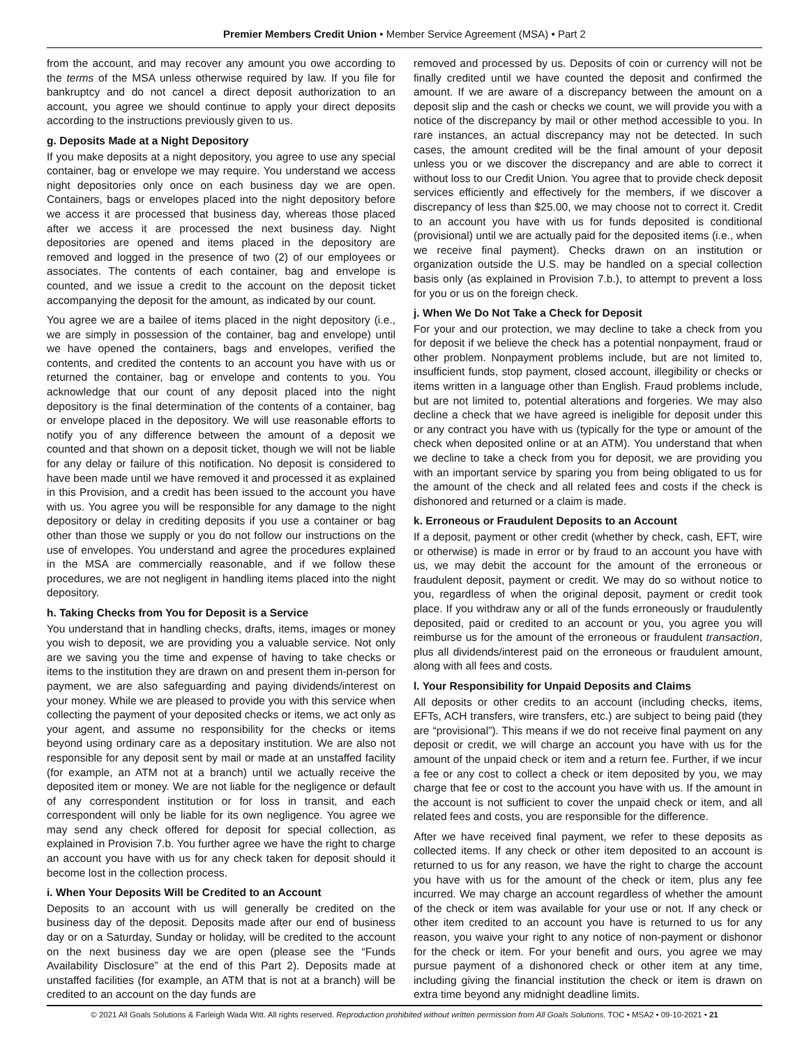Premier Members Credit Union • Member Service Agreement (MSA) • Part 2
from the account, and may recover any amount you owe according to the terms of the MSA unless otherwise required by law. If you file for bankruptcy and do not cancel a direct deposit authorization to an account, you agree we should continue to apply your direct deposits according to the instructions previously given to us.
g. Deposits Made at a Night Depository
If you make deposits at a night depository, you agree to use any special container, bag or envelope we may require. You understand we access night depositories only once on each business day we are open. Containers, bags or envelopes placed into the night depository before we access it are processed that business day, whereas those placed after we access it are processed the next business day. Night depositories are opened and items placed in the depository are removed and logged in the presence of two (2) of our employees or associates. The contents of each container, bag and envelope is counted, and we issue a credit to the account on the deposit ticket accompanying the deposit for the amount, as indicated by our count.
You agree we are a bailee of items placed in the night depository (i.e., we are simply in possession of the container, bag and envelope) until we have opened the containers, bags and envelopes, verified the contents, and credited the contents to an account you have with us or returned the container, bag or envelope and contents to you. You acknowledge that our count of any deposit placed into the night depository is the final determination of the contents of a container, bag or envelope placed in the depository. We will use reasonable efforts to notify you of any difference between the amount of a deposit we counted and that shown on a deposit ticket, though we will not be liable for any delay or failure of this notification. No deposit is considered to have been made until we have removed it and processed it as explained in this Provision, and a credit has been issued to the account you have with us. You agree you will be responsible for any damage to the night depository or delay in crediting deposits if you use a container or bag other than those we supply or you do not follow our instructions on the use of envelopes. You understand and agree the procedures explained in the MSA are commercially reasonable, and if we follow these procedures, we are not negligent in handling items placed into the night depository.
h. Taking Checks from You for Deposit is a Service
You understand that in handling checks, drafts, items, images or money you wish to deposit, we are providing you a valuable service. Not only are we saving you the time and expense of having to take checks or items to the institution they are drawn on and present them in-person for payment, we are also safeguarding and paying dividends/interest on your money. While we are pleased to provide you with this service when collecting the payment of your deposited checks or items, we act only as your agent, and assume no responsibility for the checks or items beyond using ordinary care as a depositary institution. We are also not responsible for any deposit sent by mail or made at an unstaffed facility (for example, an ATM not at a branch) until we actually receive the deposited item or money. We are not liable for the negligence or default of any correspondent institution or for loss in transit, and each correspondent will only be liable for its own negligence. You agree we may send any check offered for deposit for special collection, as explained in Provision 7.b. You further agree we have the right to charge an account you have with us for any check taken for deposit should it become lost in the collection process.
i. When Your Deposits Will be Credited to an Account
Deposits to an account with us will generally be credited on the business day of the deposit. Deposits made after our end of business day or on a Saturday, Sunday or holiday, will be credited to the account on the next business day we are open (please see the “Funds Availability Disclosure” at the end of this Part 2). Deposits made at unstaffed facilities (for example, an ATM that is not at a branch) will be credited to an account on the day funds are
removed and processed by us. Deposits of coin or currency will not be finally credited until we have counted the deposit and confirmed the amount. If we are aware of a discrepancy between the amount on a deposit slip and the cash or checks we count, we will provide you with a notice of the discrepancy by mail or other method accessible to you. In rare instances, an actual discrepancy may not be detected. In such cases, the amount credited will be the final amount of your deposit unless you or we discover the discrepancy and are able to correct it without loss to our Credit Union. You agree that to provide check deposit services efficiently and effectively for the members, if we discover a discrepancy of less than $25.00, we may choose not to correct it. Credit to an account you have with us for funds deposited is conditional (provisional) until we are actually paid for the deposited items (i.e., when we receive final payment). Checks drawn on an institution or organization outside the U.S. may be handled on a special collection basis only (as explained in Provision 7.b.), to attempt to prevent a loss for you or us on the foreign check.
j. When We Do Not Take a Check for Deposit
For your and our protection, we may decline to take a check from you for deposit if we believe the check has a potential nonpayment, fraud or other problem. Nonpayment problems include, but are not limited to, insufficient funds, stop payment, closed account, illegibility or checks or items written in a language other than English. Fraud problems include, but are not limited to, potential alterations and forgeries. We may also decline a check that we have agreed is ineligible for deposit under this or any contract you have with us (typically for the type or amount of the check when deposited online or at an ATM). You understand that when we decline to take a check from you for deposit, we are providing you with an important service by sparing you from being obligated to us for the amount of the check and all related fees and costs if the check is dishonored and returned or a claim is made.
k. Erroneous or Fraudulent Deposits to an Account
If a deposit, payment or other credit (whether by check, cash, EFT, wire or otherwise) is made in error or by fraud to an account you have with us, we may debit the account for the amount of the erroneous or fraudulent deposit, payment or credit. We may do so without notice to you, regardless of when the original deposit, payment or credit took place. If you withdraw any or all of the funds erroneously or fraudulently deposited, paid or credited to an account or you, you agree you will reimburse us for the amount of the erroneous or fraudulent transaction, plus all dividends/interest paid on the erroneous or fraudulent amount, along with all fees and costs.
l. Your Responsibility for Unpaid Deposits and Claims
All deposits or other credits to an account (including checks, items, EFTs, ACH transfers, wire transfers, etc.) are subject to being paid (they are “provisional”). This means if we do not receive final payment on any deposit or credit, we will charge an account you have with us for the amount of the unpaid check or item and a return fee. Further, if we incur a fee or any cost to collect a check or item deposited by you, we may charge that fee or cost to the account you have with us. If the amount in the account is not sufficient to cover the unpaid check or item, and all related fees and costs, you are responsible for the difference.
After we have received final payment, we refer to these deposits as collected items. If any check or other item deposited to an account is returned to us for any reason, we have the right to charge the account you have with us for the amount of the check or item, plus any fee incurred. We may charge an account regardless of whether the amount of the check or item was available for your use or not. If any check or other item credited to an account you have is returned to us for any reason, you waive your right to any notice of non-payment or dishonor for the check or item. For your benefit and ours, you agree we may pursue payment of a dishonored check or other item at any time, including giving the financial institution the check or item is drawn on extra time beyond any midnight deadline limits.
© 2021 All Goals Solutions & Farleigh Wada Witt. All rights reserved. Reproduction prohibited without written permission from All Goals Solutions. TOC • MSA2 • 09-10-2021 • 21